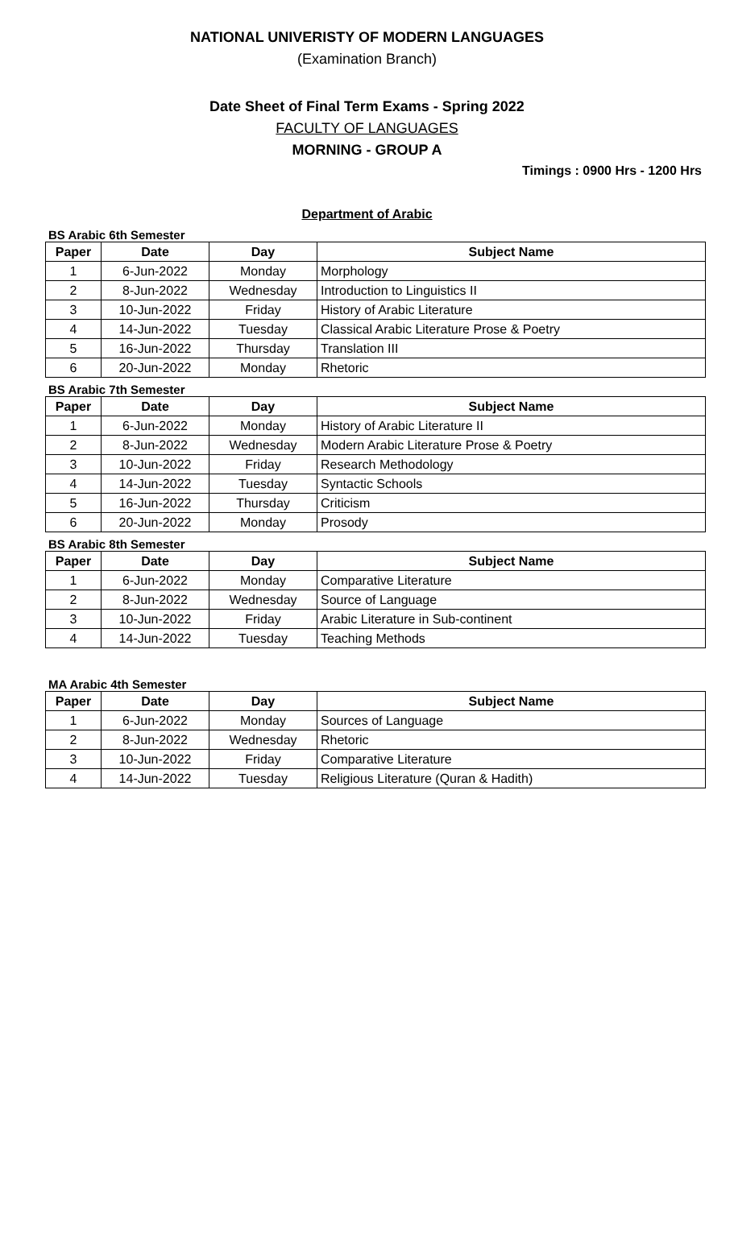NATIONAL UNIVERISTY OF MODERN LANGUAGES
(Examination Branch)
Date Sheet of Final Term Exams - Spring 2022
FACULTY OF LANGUAGES
MORNING - GROUP A
Timings : 0900 Hrs - 1200 Hrs
Department of Arabic
BS Arabic 6th Semester
| Paper | Date | Day | Subject Name |
| --- | --- | --- | --- |
| 1 | 6-Jun-2022 | Monday | Morphology |
| 2 | 8-Jun-2022 | Wednesday | Introduction to Linguistics II |
| 3 | 10-Jun-2022 | Friday | History of Arabic Literature |
| 4 | 14-Jun-2022 | Tuesday | Classical Arabic Literature Prose & Poetry |
| 5 | 16-Jun-2022 | Thursday | Translation III |
| 6 | 20-Jun-2022 | Monday | Rhetoric |
BS Arabic 7th Semester
| Paper | Date | Day | Subject Name |
| --- | --- | --- | --- |
| 1 | 6-Jun-2022 | Monday | History of Arabic Literature II |
| 2 | 8-Jun-2022 | Wednesday | Modern Arabic Literature Prose & Poetry |
| 3 | 10-Jun-2022 | Friday | Research Methodology |
| 4 | 14-Jun-2022 | Tuesday | Syntactic Schools |
| 5 | 16-Jun-2022 | Thursday | Criticism |
| 6 | 20-Jun-2022 | Monday | Prosody |
BS Arabic 8th Semester
| Paper | Date | Day | Subject Name |
| --- | --- | --- | --- |
| 1 | 6-Jun-2022 | Monday | Comparative Literature |
| 2 | 8-Jun-2022 | Wednesday | Source of Language |
| 3 | 10-Jun-2022 | Friday | Arabic Literature in Sub-continent |
| 4 | 14-Jun-2022 | Tuesday | Teaching Methods |
MA Arabic 4th Semester
| Paper | Date | Day | Subject Name |
| --- | --- | --- | --- |
| 1 | 6-Jun-2022 | Monday | Sources of Language |
| 2 | 8-Jun-2022 | Wednesday | Rhetoric |
| 3 | 10-Jun-2022 | Friday | Comparative Literature |
| 4 | 14-Jun-2022 | Tuesday | Religious Literature (Quran & Hadith) |